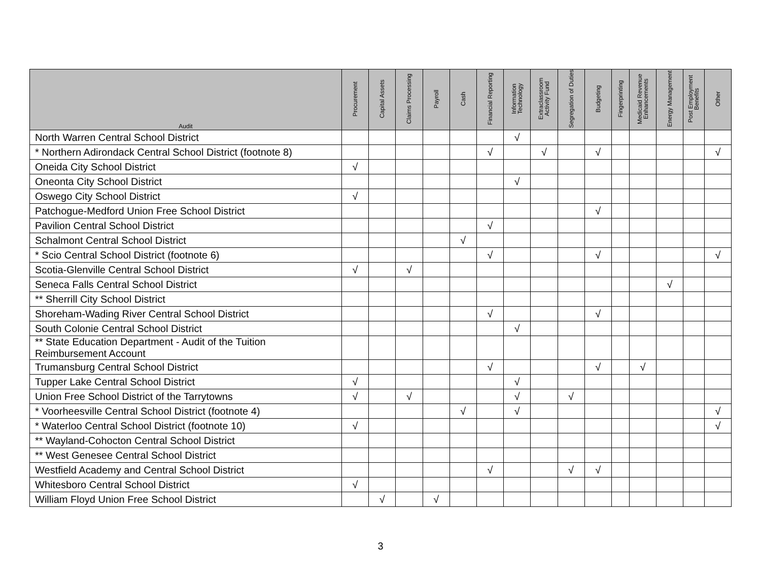| Audit | Procurement | Capital Assets | Claims Processing | Payroll | Cash | Financial Reporting | Information Technology | Extraclassroom Activity Fund | Segregation of Duties | Budgeting | Fingerprinting | Medicaid Revenue Enhancements | Energy Management | Post Employment Benefits | Other |
| --- | --- | --- | --- | --- | --- | --- | --- | --- | --- | --- | --- | --- | --- | --- | --- |
| North Warren Central School District | | | | | | | √ | | | | | | | | |
| * Northern Adirondack Central School District (footnote 8) | | | | | | √ | | √ | | √ | | | | | √ |
| Oneida City School District | √ | | | | | | | | | | | | | | |
| Oneonta City School District | | | | | | | √ | | | | | | | | |
| Oswego City School District | √ | | | | | | | | | | | | | | |
| Patchogue-Medford Union Free School District | | | | | | | | | | √ | | | | | |
| Pavilion Central School District | | | | | | √ | | | | | | | | | |
| Schalmont Central School District | | | | | √ | | | | | | | | | | |
| * Scio Central School District (footnote 6) | | | | | | √ | | | | √ | | | | | √ |
| Scotia-Glenville Central School District | √ | | √ | | | | | | | | | | | | |
| Seneca Falls Central School District | | | | | | | | | | | | | √ | | |
| ** Sherrill City School District | | | | | | | | | | | | | | | |
| Shoreham-Wading River Central School District | | | | | | √ | | | | √ | | | | | |
| South Colonie Central School District | | | | | | | √ | | | | | | | | |
| ** State Education Department - Audit of the Tuition Reimbursement Account | | | | | | | | | | | | | | | |
| Trumansburg Central School District | | | | | | √ | | | | √ | | √ | | | |
| Tupper Lake Central School District | √ | | | | | | √ | | | | | | | | |
| Union Free School District of the Tarrytowns | √ | | √ | | | | √ | | √ | | | | | | |
| * Voorheesville Central School District (footnote 4) | | | | | √ | | √ | | | | | | | | √ |
| * Waterloo Central School District (footnote 10) | √ | | | | | | | | | | | | | | √ |
| ** Wayland-Cohocton Central School District | | | | | | | | | | | | | | | |
| ** West Genesee Central School District | | | | | | | | | | | | | | | |
| Westfield Academy and Central School District | | | | | | √ | | | √ | √ | | | | | |
| Whitesboro Central School District | √ | | | | | | | | | | | | | | |
| William Floyd Union Free School District | | √ | | √ | | | | | | | | | | | |
3